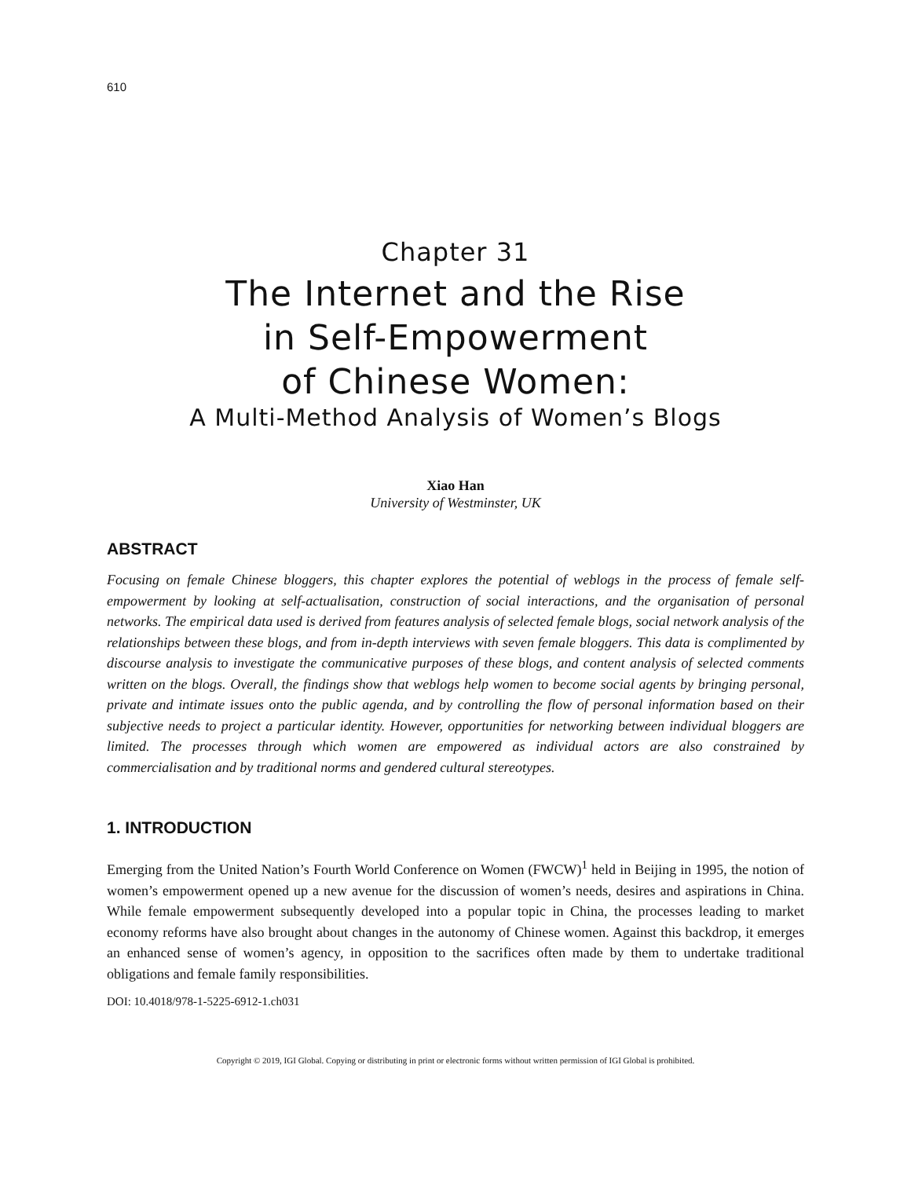610
Chapter 31
The Internet and the Rise
in Self-Empowerment
of Chinese Women:
A Multi-Method Analysis of Women’s Blogs
Xiao Han
University of Westminster, UK
ABSTRACT
Focusing on female Chinese bloggers, this chapter explores the potential of weblogs in the process of female self-empowerment by looking at self-actualisation, construction of social interactions, and the organisation of personal networks. The empirical data used is derived from features analysis of selected female blogs, social network analysis of the relationships between these blogs, and from in-depth interviews with seven female bloggers. This data is complimented by discourse analysis to investigate the communicative purposes of these blogs, and content analysis of selected comments written on the blogs. Overall, the findings show that weblogs help women to become social agents by bringing personal, private and intimate issues onto the public agenda, and by controlling the flow of personal information based on their subjective needs to project a particular identity. However, opportunities for networking between individual bloggers are limited. The processes through which women are empowered as individual actors are also constrained by commercialisation and by traditional norms and gendered cultural stereotypes.
1. INTRODUCTION
Emerging from the United Nation’s Fourth World Conference on Women (FWCW)<sup>1</sup> held in Beijing in 1995, the notion of women’s empowerment opened up a new avenue for the discussion of women’s needs, desires and aspirations in China. While female empowerment subsequently developed into a popular topic in China, the processes leading to market economy reforms have also brought about changes in the autonomy of Chinese women. Against this backdrop, it emerges an enhanced sense of women’s agency, in opposition to the sacrifices often made by them to undertake traditional obligations and female family responsibilities.
DOI: 10.4018/978-1-5225-6912-1.ch031
Copyright © 2019, IGI Global. Copying or distributing in print or electronic forms without written permission of IGI Global is prohibited.